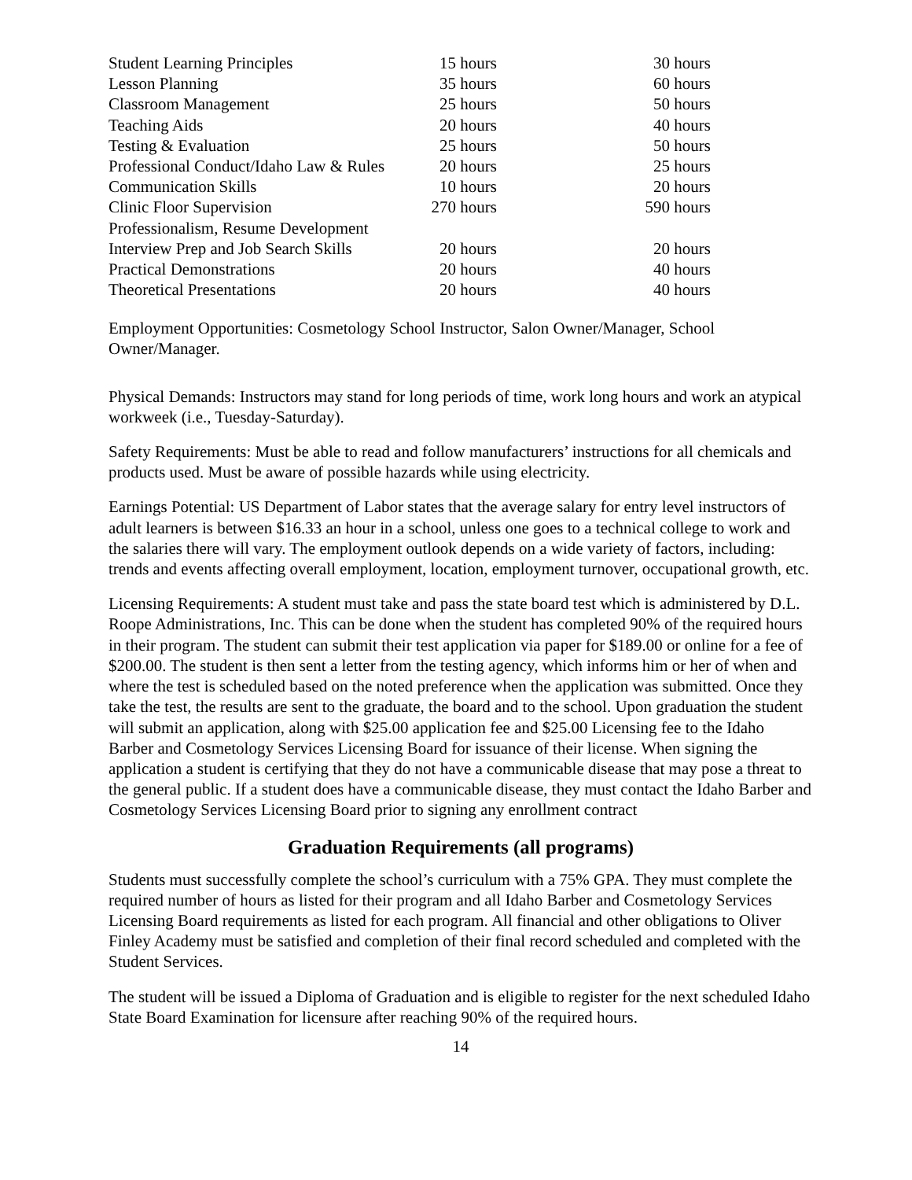| Student Learning Principles | 15 hours | 30 hours |
| Lesson Planning | 35 hours | 60 hours |
| Classroom Management | 25 hours | 50 hours |
| Teaching Aids | 20 hours | 40 hours |
| Testing & Evaluation | 25 hours | 50 hours |
| Professional Conduct/Idaho Law & Rules | 20 hours | 25 hours |
| Communication Skills | 10 hours | 20 hours |
| Clinic Floor Supervision | 270 hours | 590 hours |
| Professionalism, Resume Development | | |
| Interview Prep and Job Search Skills | 20 hours | 20 hours |
| Practical Demonstrations | 20 hours | 40 hours |
| Theoretical Presentations | 20 hours | 40 hours |
Employment Opportunities: Cosmetology School Instructor, Salon Owner/Manager, School Owner/Manager.
Physical Demands: Instructors may stand for long periods of time, work long hours and work an atypical workweek (i.e., Tuesday-Saturday).
Safety Requirements: Must be able to read and follow manufacturers’ instructions for all chemicals and products used. Must be aware of possible hazards while using electricity.
Earnings Potential: US Department of Labor states that the average salary for entry level instructors of adult learners is between $16.33 an hour in a school, unless one goes to a technical college to work and the salaries there will vary. The employment outlook depends on a wide variety of factors, including: trends and events affecting overall employment, location, employment turnover, occupational growth, etc.
Licensing Requirements: A student must take and pass the state board test which is administered by D.L. Roope Administrations, Inc. This can be done when the student has completed 90% of the required hours in their program. The student can submit their test application via paper for $189.00 or online for a fee of $200.00. The student is then sent a letter from the testing agency, which informs him or her of when and where the test is scheduled based on the noted preference when the application was submitted. Once they take the test, the results are sent to the graduate, the board and to the school. Upon graduation the student will submit an application, along with $25.00 application fee and $25.00 Licensing fee to the Idaho Barber and Cosmetology Services Licensing Board for issuance of their license. When signing the application a student is certifying that they do not have a communicable disease that may pose a threat to the general public. If a student does have a communicable disease, they must contact the Idaho Barber and Cosmetology Services Licensing Board prior to signing any enrollment contract
Graduation Requirements (all programs)
Students must successfully complete the school’s curriculum with a 75% GPA. They must complete the required number of hours as listed for their program and all Idaho Barber and Cosmetology Services Licensing Board requirements as listed for each program. All financial and other obligations to Oliver Finley Academy must be satisfied and completion of their final record scheduled and completed with the Student Services.
The student will be issued a Diploma of Graduation and is eligible to register for the next scheduled Idaho State Board Examination for licensure after reaching 90% of the required hours.
14